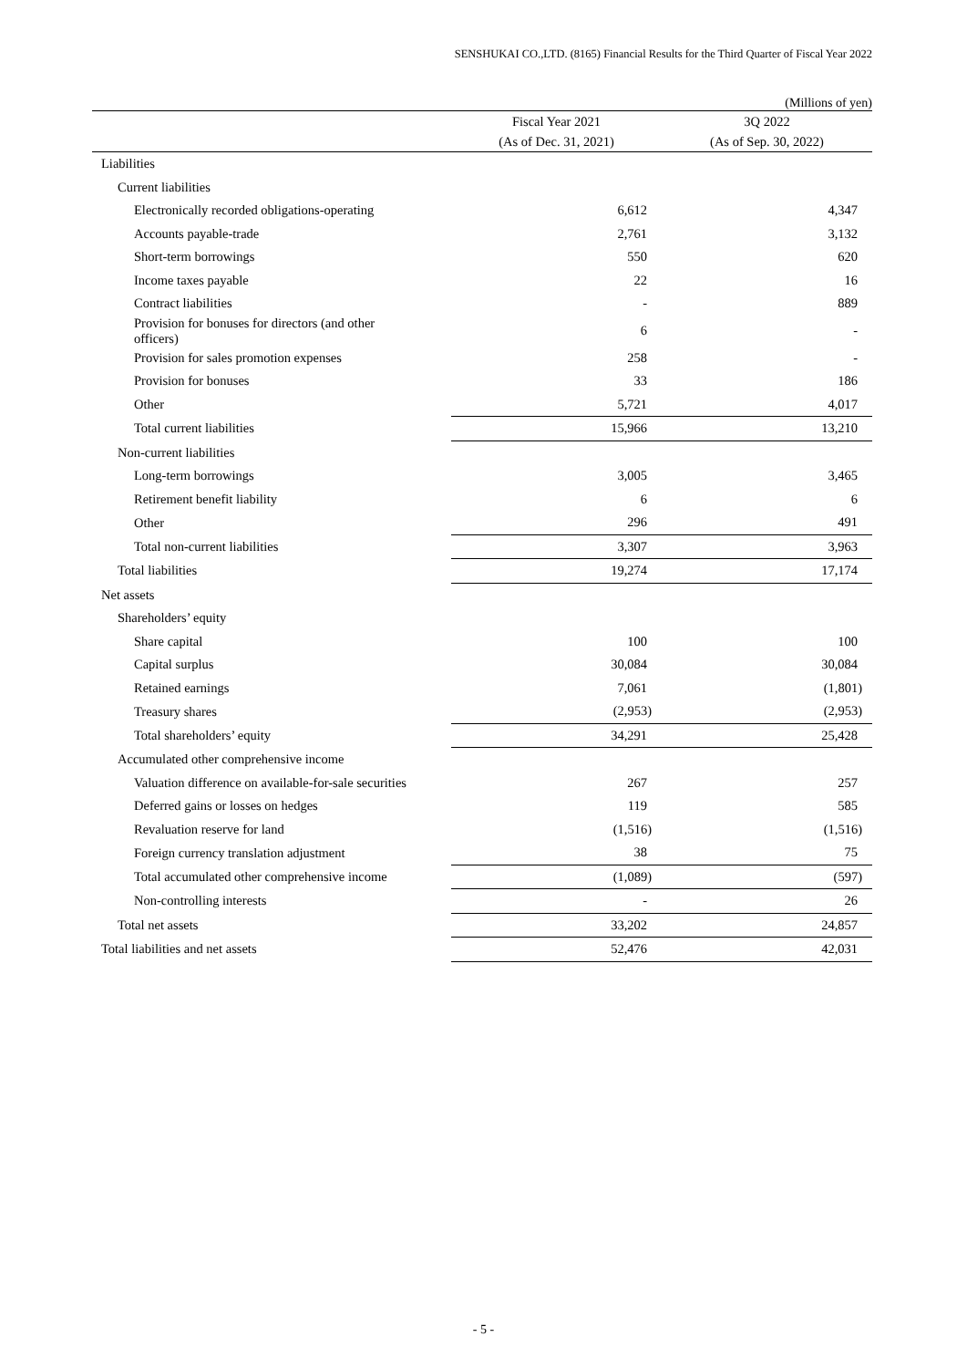SENSHUKAI CO.,LTD. (8165) Financial Results for the Third Quarter of Fiscal Year 2022
(Millions of yen)
| | Fiscal Year 2021 | 3Q 2022 |
| --- | --- | --- |
| | (As of Dec. 31, 2021) | (As of Sep. 30, 2022) |
| Liabilities | | |
| Current liabilities | | |
| Electronically recorded obligations-operating | 6,612 | 4,347 |
| Accounts payable-trade | 2,761 | 3,132 |
| Short-term borrowings | 550 | 620 |
| Income taxes payable | 22 | 16 |
| Contract liabilities | - | 889 |
| Provision for bonuses for directors (and other officers) | 6 | - |
| Provision for sales promotion expenses | 258 | - |
| Provision for bonuses | 33 | 186 |
| Other | 5,721 | 4,017 |
| Total current liabilities | 15,966 | 13,210 |
| Non-current liabilities | | |
| Long-term borrowings | 3,005 | 3,465 |
| Retirement benefit liability | 6 | 6 |
| Other | 296 | 491 |
| Total non-current liabilities | 3,307 | 3,963 |
| Total liabilities | 19,274 | 17,174 |
| Net assets | | |
| Shareholders’ equity | | |
| Share capital | 100 | 100 |
| Capital surplus | 30,084 | 30,084 |
| Retained earnings | 7,061 | (1,801) |
| Treasury shares | (2,953) | (2,953) |
| Total shareholders’ equity | 34,291 | 25,428 |
| Accumulated other comprehensive income | | |
| Valuation difference on available-for-sale securities | 267 | 257 |
| Deferred gains or losses on hedges | 119 | 585 |
| Revaluation reserve for land | (1,516) | (1,516) |
| Foreign currency translation adjustment | 38 | 75 |
| Total accumulated other comprehensive income | (1,089) | (597) |
| Non-controlling interests | - | 26 |
| Total net assets | 33,202 | 24,857 |
| Total liabilities and net assets | 52,476 | 42,031 |
- 5 -